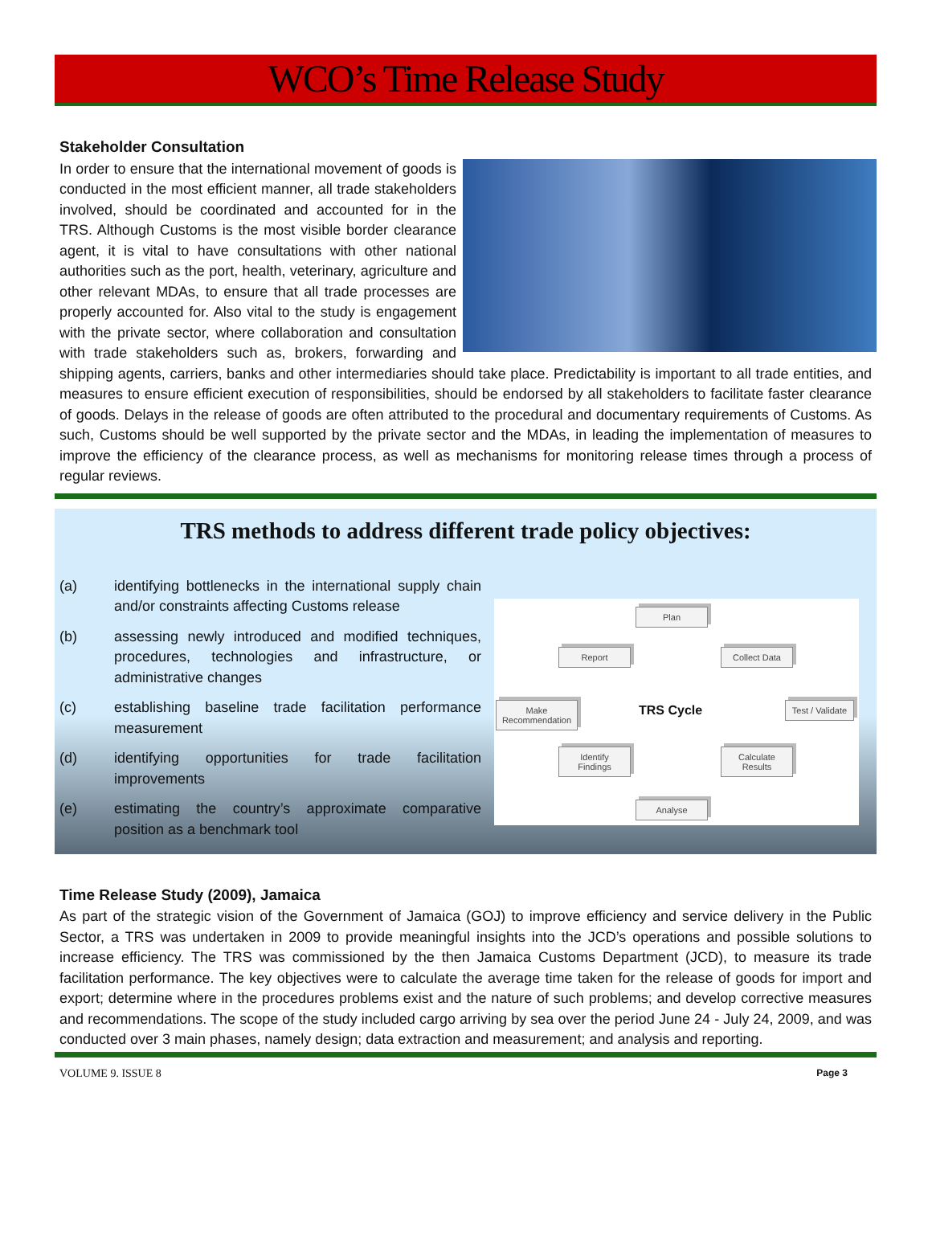WCO’s Time Release Study
Stakeholder Consultation
In order to ensure that the international movement of goods is conducted in the most efficient manner, all trade stakeholders involved, should be coordinated and accounted for in the TRS. Although Customs is the most visible border clearance agent, it is vital to have consultations with other national authorities such as the port, health, veterinary, agriculture and other relevant MDAs, to ensure that all trade processes are properly accounted for. Also vital to the study is engagement with the private sector, where collaboration and consultation with trade stakeholders such as, brokers, forwarding and shipping agents, carriers, banks and other intermediaries should take place. Predictability is important to all trade entities, and measures to ensure efficient execution of responsibilities, should be endorsed by all stakeholders to facilitate faster clearance of goods. Delays in the release of goods are often attributed to the procedural and documentary requirements of Customs. As such, Customs should be well supported by the private sector and the MDAs, in leading the implementation of measures to improve the efficiency of the clearance process, as well as mechanisms for monitoring release times through a process of regular reviews.
TRS methods to address different trade policy objectives:
(a) identifying bottlenecks in the international supply chain and/or constraints affecting Customs release
(b) assessing newly introduced and modified techniques, procedures, technologies and infrastructure, or administrative changes
(c) establishing baseline trade facilitation performance measurement
(d) identifying opportunities for trade facilitation improvements
(e) estimating the country’s approximate comparative position as a benchmark tool
Plan
Report Collect Data
Make Recommendation
TRS Cycle
Test / Validate
Identify Findings
Calculate Results
Analyse
Time Release Study (2009), Jamaica
As part of the strategic vision of the Government of Jamaica (GOJ) to improve efficiency and service delivery in the Public Sector, a TRS was undertaken in 2009 to provide meaningful insights into the JCD’s operations and possible solutions to increase efficiency. The TRS was commissioned by the then Jamaica Customs Department (JCD), to measure its trade facilitation performance. The key objectives were to calculate the average time taken for the release of goods for import and export; determine where in the procedures problems exist and the nature of such problems; and develop corrective measures and recommendations. The scope of the study included cargo arriving by sea over the period June 24 - July 24, 2009, and was conducted over 3 main phases, namely design; data extraction and measurement; and analysis and reporting.
VOLUME 9. ISSUE 8 Page 3